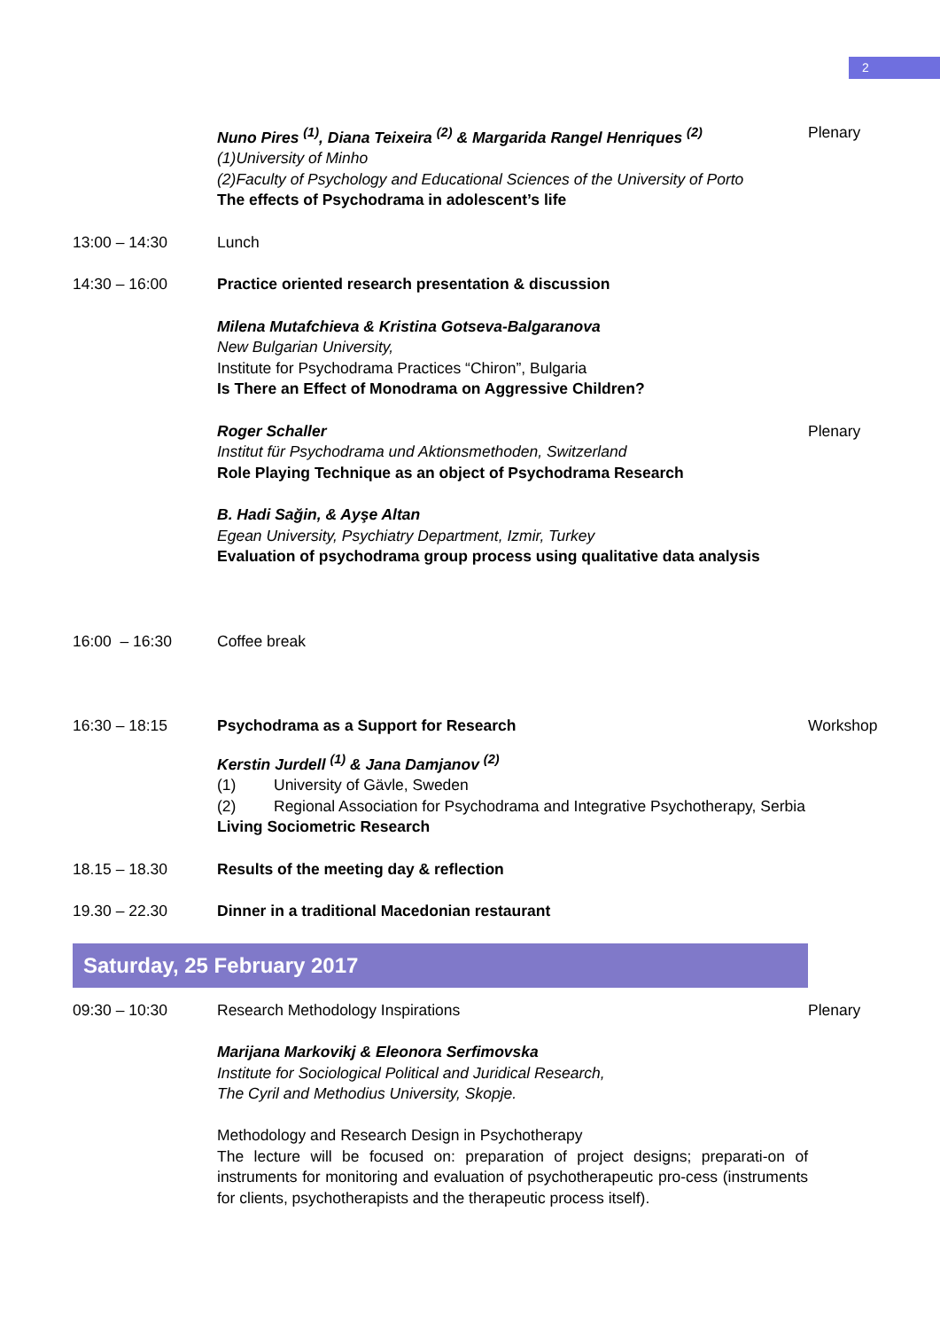2
Nuno Pires <sup>(1)</sup>, Diana Teixeira <sup>(2)</sup> & Margarida Rangel Henriques <sup>(2)</sup>
(1) University of Minho
(2) Faculty of Psychology and Educational Sciences of the University of Porto
The effects of Psychodrama in adolescent’s life
Plenary
13:00 – 14:30 Lunch
14:30 – 16:00 Practice oriented research presentation & discussion
Milena Mutafchieva & Kristina Gotseva-Balgaranova
New Bulgarian University,
Institute for Psychodrama Practices “Chiron”, Bulgaria
Is There an Effect of Monodrama on Aggressive Children?
Roger Schaller
Institut für Psychodrama und Aktionsmethoden, Switzerland
Role Playing Technique as an object of Psychodrama Research
Plenary
B. Hadi Sağin, & Ayşe Altan
Egean University, Psychiatry Department, Izmir, Turkey
Evaluation of psychodrama group process using qualitative data analysis
16:00 – 16:30 Coffee break
16:30 – 18:15 Psychodrama as a Support for Research Workshop
Kerstin Jurdell <sup>(1)</sup> & Jana Damjanov <sup>(2)</sup>
(1) University of Gävle, Sweden
(2) Regional Association for Psychodrama and Integrative Psychotherapy, Serbia
Living Sociometric Research
18.15 – 18.30 Results of the meeting day & reflection
19.30 – 22.30 Dinner in a traditional Macedonian restaurant
Saturday, 25 February 2017
09:30 – 10:30 Research Methodology Inspirations Plenary
Marijana Markovikj & Eleonora Serfimovska
Institute for Sociological Political and Juridical Research,
The Cyril and Methodius University, Skopje.
Methodology and Research Design in Psychotherapy
The lecture will be focused on: preparation of project designs; preparati-on of instruments for monitoring and evaluation of psychotherapeutic pro-cess (instruments for clients, psychotherapists and the therapeutic process itself).